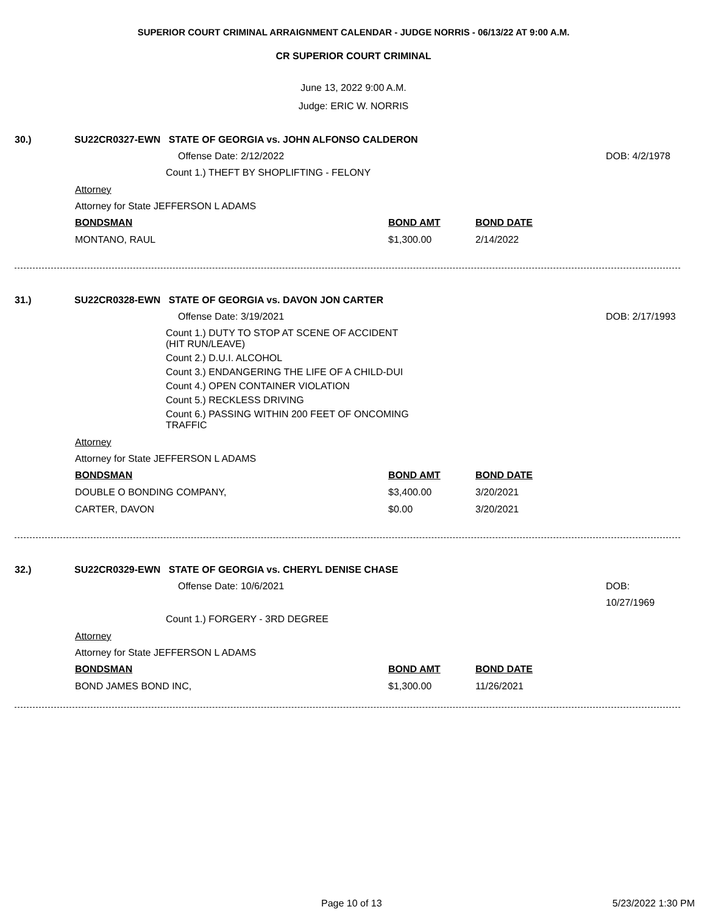SUPERIOR COURT CRIMINAL ARRAIGNMENT CALENDAR - JUDGE NORRIS - 06/13/22 AT 9:00 A.M.
CR SUPERIOR COURT CRIMINAL
June 13, 2022 9:00 A.M.
Judge: ERIC W. NORRIS
30.) SU22CR0327-EWN STATE OF GEORGIA vs. JOHN ALFONSO CALDERON
Offense Date: 2/12/2022 DOB: 4/2/1978
Count 1.) THEFT BY SHOPLIFTING - FELONY
Attorney
Attorney for State JEFFERSON L ADAMS
| BONDSMAN | BOND AMT | BOND DATE |
| MONTANO, RAUL | $1,300.00 | 2/14/2022 |
31.) SU22CR0328-EWN STATE OF GEORGIA vs. DAVON JON CARTER
Offense Date: 3/19/2021 DOB: 2/17/1993
Count 1.) DUTY TO STOP AT SCENE OF ACCIDENT
(HIT RUN/LEAVE)
Count 2.) D.U.I. ALCOHOL
Count 3.) ENDANGERING THE LIFE OF A CHILD-DUI
Count 4.) OPEN CONTAINER VIOLATION
Count 5.) RECKLESS DRIVING
Count 6.) PASSING WITHIN 200 FEET OF ONCOMING
TRAFFIC
Attorney
Attorney for State JEFFERSON L ADAMS
| BONDSMAN | BOND AMT | BOND DATE |
| DOUBLE O BONDING COMPANY, | $3,400.00 | 3/20/2021 |
| CARTER, DAVON | $0.00 | 3/20/2021 |
32.) SU22CR0329-EWN STATE OF GEORGIA vs. CHERYL DENISE CHASE
Offense Date: 10/6/2021 DOB: 10/27/1969
Count 1.) FORGERY - 3RD DEGREE
Attorney
Attorney for State JEFFERSON L ADAMS
| BONDSMAN | BOND AMT | BOND DATE |
| BOND JAMES BOND INC, | $1,300.00 | 11/26/2021 |
Page 10 of 13 5/23/2022 1:30 PM